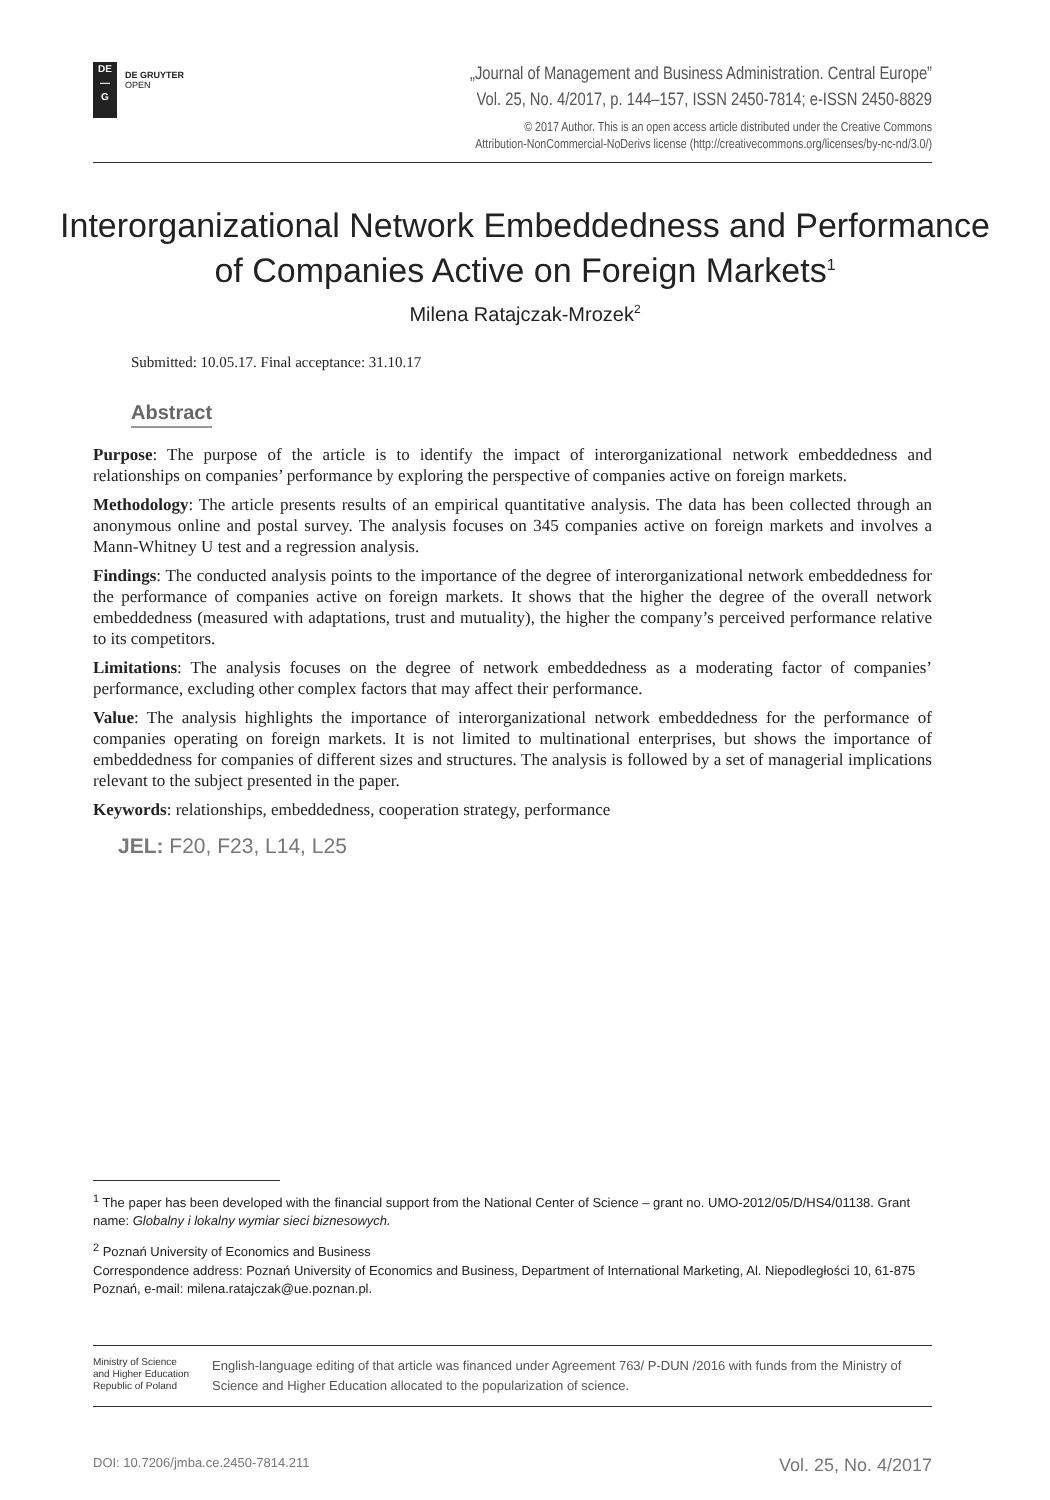DE
—
G
DE GRUYTER
OPEN
„Journal of Management and Business Administration. Central Europe”
Vol. 25, No. 4/2017, p. 144–157, ISSN 2450-7814; e-ISSN 2450-8829
© 2017 Author. This is an open access article distributed under the Creative Commons
Attribution-NonCommercial-NoDerivs license (http://creativecommons.org/licenses/by-nc-nd/3.0/)
Interorganizational Network Embeddedness and Performance
of Companies Active on Foreign Markets<sup>1</sup>
Milena Ratajczak-Mrozek<sup>2</sup>
Submitted: 10.05.17. Final acceptance: 31.10.17
Abstract
Purpose: The purpose of the article is to identify the impact of interorganizational network embeddedness and relationships on companies’ performance by exploring the perspective of companies active on foreign markets.
Methodology: The article presents results of an empirical quantitative analysis. The data has been collected through an anonymous online and postal survey. The analysis focuses on 345 companies active on foreign markets and involves a Mann-Whitney U test and a regression analysis.
Findings: The conducted analysis points to the importance of the degree of interorganizational network embeddedness for the performance of companies active on foreign markets. It shows that the higher the degree of the overall network embeddedness (measured with adaptations, trust and mutuality), the higher the company’s perceived performance relative to its competitors.
Limitations: The analysis focuses on the degree of network embeddedness as a moderating factor of companies’ performance, excluding other complex factors that may affect their performance.
Value: The analysis highlights the importance of interorganizational network embeddedness for the performance of companies operating on foreign markets. It is not limited to multinational enterprises, but shows the importance of embeddedness for companies of different sizes and structures. The analysis is followed by a set of managerial implications relevant to the subject presented in the paper.
Keywords: relationships, embeddedness, cooperation strategy, performance
JEL: F20, F23, L14, L25
<sup>1</sup> The paper has been developed with the financial support from the National Center of Science – grant no. UMO-2012/05/D/HS4/01138. Grant name: Globalny i lokalny wymiar sieci biznesowych.
<sup>2</sup> Poznań University of Economics and Business
Correspondence address: Poznań University of Economics and Business, Department of International Marketing, Al. Niepodległości 10, 61-875 Poznań, e-mail: milena.ratajczak@ue.poznan.pl.
Ministry of Science
and Higher Education
Republic of Poland
English-language editing of that article was financed under Agreement 763/ P-DUN /2016 with funds from the Ministry of Science and Higher Education allocated to the popularization of science.
DOI: 10.7206/jmba.ce.2450-7814.211 Vol. 25, No. 4/2017